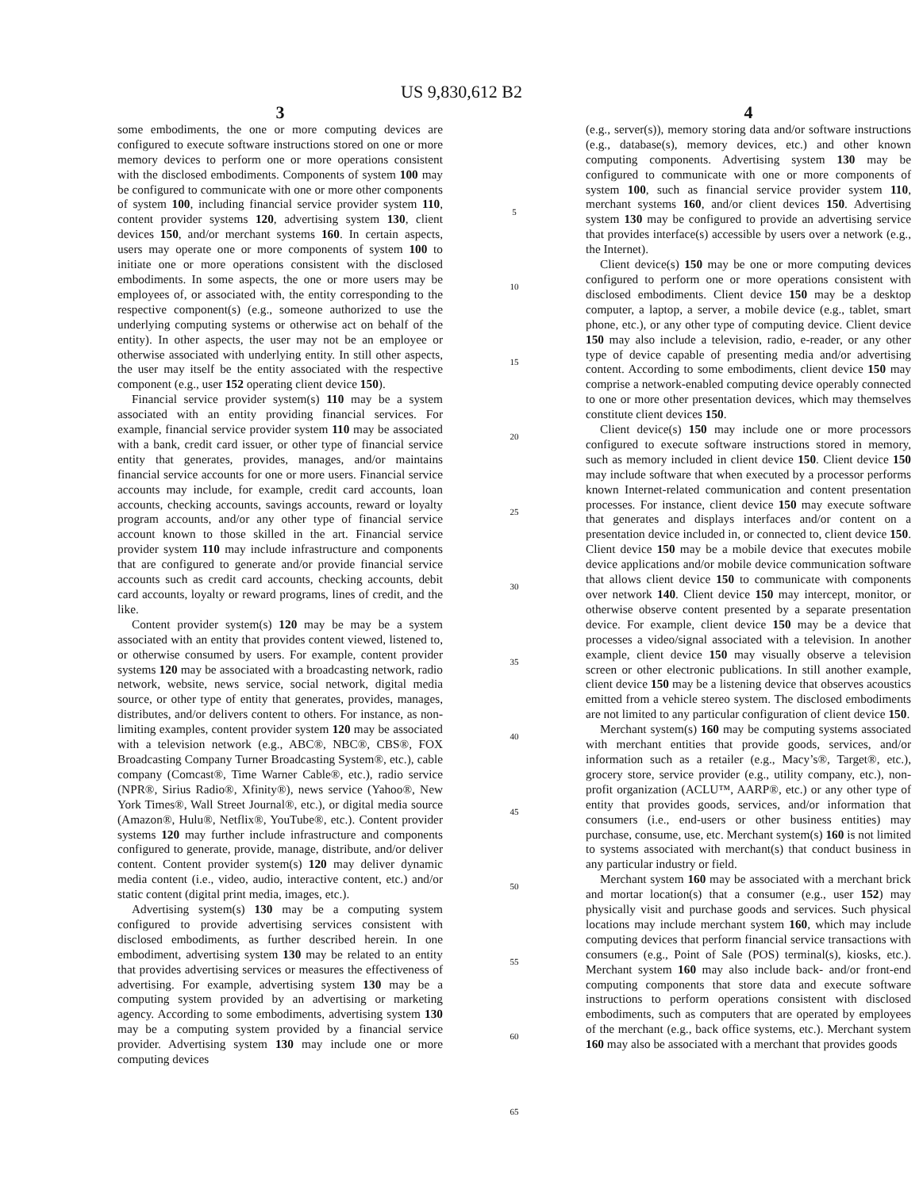US 9,830,612 B2
3
some embodiments, the one or more computing devices are configured to execute software instructions stored on one or more memory devices to perform one or more operations consistent with the disclosed embodiments. Components of system 100 may be configured to communicate with one or more other components of system 100, including financial service provider system 110, content provider systems 120, advertising system 130, client devices 150, and/or merchant systems 160. In certain aspects, users may operate one or more components of system 100 to initiate one or more operations consistent with the disclosed embodiments. In some aspects, the one or more users may be employees of, or associated with, the entity corresponding to the respective component(s) (e.g., someone authorized to use the underlying computing systems or otherwise act on behalf of the entity). In other aspects, the user may not be an employee or otherwise associated with underlying entity. In still other aspects, the user may itself be the entity associated with the respective component (e.g., user 152 operating client device 150).
Financial service provider system(s) 110 may be a system associated with an entity providing financial services. For example, financial service provider system 110 may be associated with a bank, credit card issuer, or other type of financial service entity that generates, provides, manages, and/or maintains financial service accounts for one or more users. Financial service accounts may include, for example, credit card accounts, loan accounts, checking accounts, savings accounts, reward or loyalty program accounts, and/or any other type of financial service account known to those skilled in the art. Financial service provider system 110 may include infrastructure and components that are configured to generate and/or provide financial service accounts such as credit card accounts, checking accounts, debit card accounts, loyalty or reward programs, lines of credit, and the like.
Content provider system(s) 120 may be may be a system associated with an entity that provides content viewed, listened to, or otherwise consumed by users. For example, content provider systems 120 may be associated with a broadcasting network, radio network, website, news service, social network, digital media source, or other type of entity that generates, provides, manages, distributes, and/or delivers content to others. For instance, as non-limiting examples, content provider system 120 may be associated with a television network (e.g., ABC®, NBC®, CBS®, FOX Broadcasting Company Turner Broadcasting System®, etc.), cable company (Comcast®, Time Warner Cable®, etc.), radio service (NPR®, Sirius Radio®, Xfinity®), news service (Yahoo®, New York Times®, Wall Street Journal®, etc.), or digital media source (Amazon®, Hulu®, Netflix®, YouTube®, etc.). Content provider systems 120 may further include infrastructure and components configured to generate, provide, manage, distribute, and/or deliver content. Content provider system(s) 120 may deliver dynamic media content (i.e., video, audio, interactive content, etc.) and/or static content (digital print media, images, etc.).
Advertising system(s) 130 may be a computing system configured to provide advertising services consistent with disclosed embodiments, as further described herein. In one embodiment, advertising system 130 may be related to an entity that provides advertising services or measures the effectiveness of advertising. For example, advertising system 130 may be a computing system provided by an advertising or marketing agency. According to some embodiments, advertising system 130 may be a computing system provided by a financial service provider. Advertising system 130 may include one or more computing devices
5
10
15
20
25
30
35
40
45
50
55
60
65
4
(e.g., server(s)), memory storing data and/or software instructions (e.g., database(s), memory devices, etc.) and other known computing components. Advertising system 130 may be configured to communicate with one or more components of system 100, such as financial service provider system 110, merchant systems 160, and/or client devices 150. Advertising system 130 may be configured to provide an advertising service that provides interface(s) accessible by users over a network (e.g., the Internet).
Client device(s) 150 may be one or more computing devices configured to perform one or more operations consistent with disclosed embodiments. Client device 150 may be a desktop computer, a laptop, a server, a mobile device (e.g., tablet, smart phone, etc.), or any other type of computing device. Client device 150 may also include a television, radio, e-reader, or any other type of device capable of presenting media and/or advertising content. According to some embodiments, client device 150 may comprise a network-enabled computing device operably connected to one or more other presentation devices, which may themselves constitute client devices 150.
Client device(s) 150 may include one or more processors configured to execute software instructions stored in memory, such as memory included in client device 150. Client device 150 may include software that when executed by a processor performs known Internet-related communication and content presentation processes. For instance, client device 150 may execute software that generates and displays interfaces and/or content on a presentation device included in, or connected to, client device 150. Client device 150 may be a mobile device that executes mobile device applications and/or mobile device communication software that allows client device 150 to communicate with components over network 140. Client device 150 may intercept, monitor, or otherwise observe content presented by a separate presentation device. For example, client device 150 may be a device that processes a video/signal associated with a television. In another example, client device 150 may visually observe a television screen or other electronic publications. In still another example, client device 150 may be a listening device that observes acoustics emitted from a vehicle stereo system. The disclosed embodiments are not limited to any particular configuration of client device 150.
Merchant system(s) 160 may be computing systems associated with merchant entities that provide goods, services, and/or information such as a retailer (e.g., Macy’s®, Target®, etc.), grocery store, service provider (e.g., utility company, etc.), non-profit organization (ACLU™, AARP®, etc.) or any other type of entity that provides goods, services, and/or information that consumers (i.e., end-users or other business entities) may purchase, consume, use, etc. Merchant system(s) 160 is not limited to systems associated with merchant(s) that conduct business in any particular industry or field.
Merchant system 160 may be associated with a merchant brick and mortar location(s) that a consumer (e.g., user 152) may physically visit and purchase goods and services. Such physical locations may include merchant system 160, which may include computing devices that perform financial service transactions with consumers (e.g., Point of Sale (POS) terminal(s), kiosks, etc.). Merchant system 160 may also include back- and/or front-end computing components that store data and execute software instructions to perform operations consistent with disclosed embodiments, such as computers that are operated by employees of the merchant (e.g., back office systems, etc.). Merchant system 160 may also be associated with a merchant that provides goods